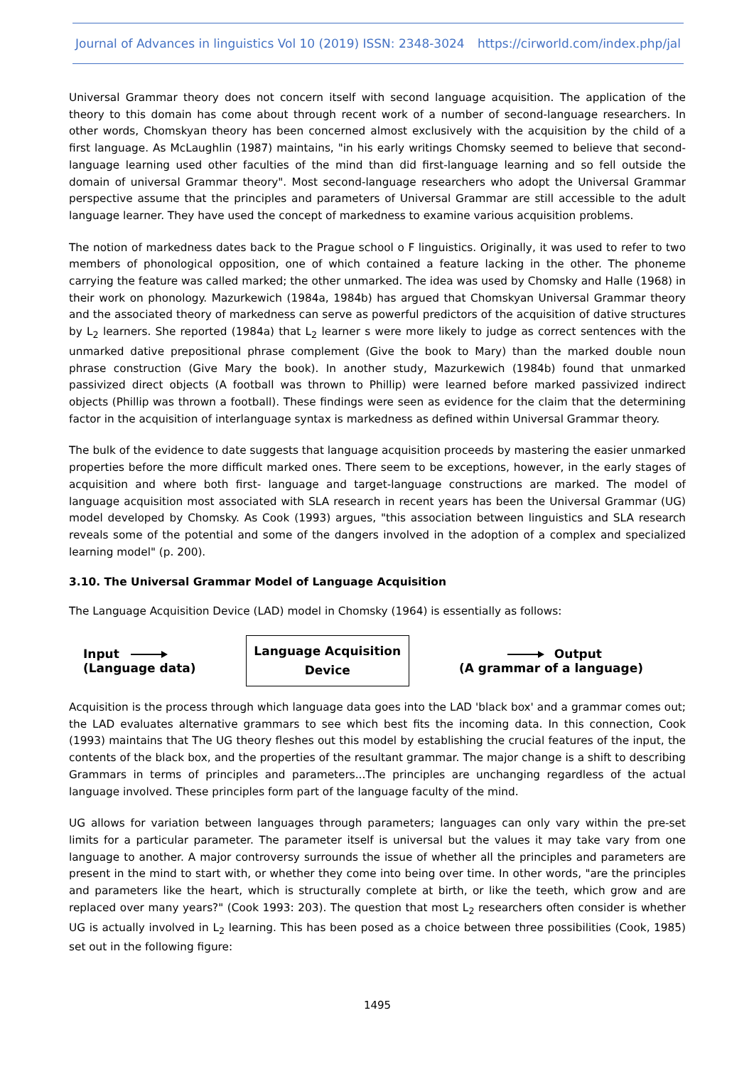Journal of Advances in linguistics Vol 10 (2019) ISSN: 2348-3024 https://cirworld.com/index.php/jal
Universal Grammar theory does not concern itself with second language acquisition. The application of the theory to this domain has come about through recent work of a number of second-language researchers. In other words, Chomskyan theory has been concerned almost exclusively with the acquisition by the child of a first language. As McLaughlin (1987) maintains, "in his early writings Chomsky seemed to believe that second-language learning used other faculties of the mind than did first-language learning and so fell outside the domain of universal Grammar theory". Most second-language researchers who adopt the Universal Grammar perspective assume that the principles and parameters of Universal Grammar are still accessible to the adult language learner. They have used the concept of markedness to examine various acquisition problems.
The notion of markedness dates back to the Prague school o F linguistics. Originally, it was used to refer to two members of phonological opposition, one of which contained a feature lacking in the other. The phoneme carrying the feature was called marked; the other unmarked. The idea was used by Chomsky and Halle (1968) in their work on phonology. Mazurkewich (1984a, 1984b) has argued that Chomskyan Universal Grammar theory and the associated theory of markedness can serve as powerful predictors of the acquisition of dative structures by L<sub>2</sub> learners. She reported (1984a) that L<sub>2</sub> learner s were more likely to judge as correct sentences with the unmarked dative prepositional phrase complement (Give the book to Mary) than the marked double noun phrase construction (Give Mary the book). In another study, Mazurkewich (1984b) found that unmarked passivized direct objects (A football was thrown to Phillip) were learned before marked passivized indirect objects (Phillip was thrown a football). These findings were seen as evidence for the claim that the determining factor in the acquisition of interlanguage syntax is markedness as defined within Universal Grammar theory.
The bulk of the evidence to date suggests that language acquisition proceeds by mastering the easier unmarked properties before the more difficult marked ones. There seem to be exceptions, however, in the early stages of acquisition and where both first- language and target-language constructions are marked. The model of language acquisition most associated with SLA research in recent years has been the Universal Grammar (UG) model developed by Chomsky. As Cook (1993) argues, "this association between linguistics and SLA research reveals some of the potential and some of the dangers involved in the adoption of a complex and specialized learning model" (p. 200).
3.10. The Universal Grammar Model of Language Acquisition
The Language Acquisition Device (LAD) model in Chomsky (1964) is essentially as follows:
Input
(Language data)
Language Acquisition
Device
Output
(A grammar of a language)
Acquisition is the process through which language data goes into the LAD 'black box' and a grammar comes out; the LAD evaluates alternative grammars to see which best fits the incoming data. In this connection, Cook (1993) maintains that The UG theory fleshes out this model by establishing the crucial features of the input, the contents of the black box, and the properties of the resultant grammar. The major change is a shift to describing Grammars in terms of principles and parameters...The principles are unchanging regardless of the actual language involved. These principles form part of the language faculty of the mind.
UG allows for variation between languages through parameters; languages can only vary within the pre-set limits for a particular parameter. The parameter itself is universal but the values it may take vary from one language to another. A major controversy surrounds the issue of whether all the principles and parameters are present in the mind to start with, or whether they come into being over time. In other words, "are the principles and parameters like the heart, which is structurally complete at birth, or like the teeth, which grow and are replaced over many years?" (Cook 1993: 203). The question that most L<sub>2</sub> researchers often consider is whether UG is actually involved in L<sub>2</sub> learning. This has been posed as a choice between three possibilities (Cook, 1985) set out in the following figure:
1495